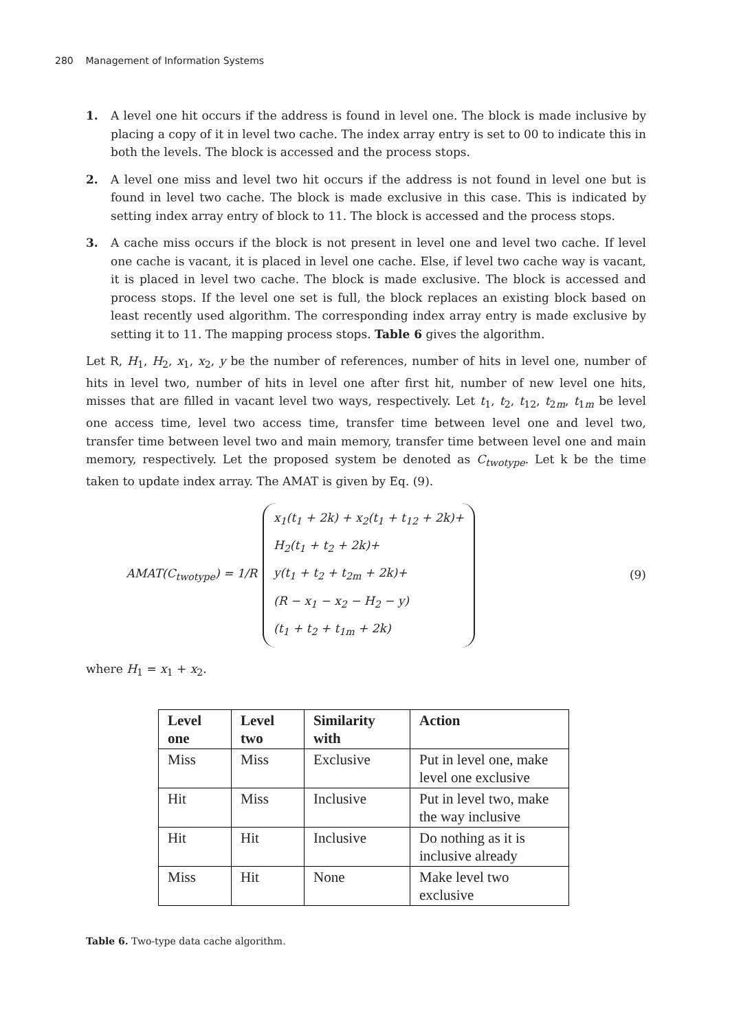280 Management of Information Systems
1. A level one hit occurs if the address is found in level one. The block is made inclusive by placing a copy of it in level two cache. The index array entry is set to 00 to indicate this in both the levels. The block is accessed and the process stops.
2. A level one miss and level two hit occurs if the address is not found in level one but is found in level two cache. The block is made exclusive in this case. This is indicated by setting index array entry of block to 11. The block is accessed and the process stops.
3. A cache miss occurs if the block is not present in level one and level two cache. If level one cache is vacant, it is placed in level one cache. Else, if level two cache way is vacant, it is placed in level two cache. The block is made exclusive. The block is accessed and process stops. If the level one set is full, the block replaces an existing block based on least recently used algorithm. The corresponding index array entry is made exclusive by setting it to 11. The mapping process stops. Table 6 gives the algorithm.
Let R, H<sub>1</sub>, H<sub>2</sub>, x<sub>1</sub>, x<sub>2</sub>, y be the number of references, number of hits in level one, number of hits in level two, number of hits in level one after first hit, number of new level one hits, misses that are filled in vacant level two ways, respectively. Let t<sub>1</sub>, t<sub>2</sub>, t<sub>12</sub>, t<sub>2m</sub>, t<sub>1m</sub> be level one access time, level two access time, transfer time between level one and level two, transfer time between level two and main memory, transfer time between level one and main memory, respectively. Let the proposed system be denoted as C<sub>twotype</sub>. Let k be the time taken to update index array. The AMAT is given by Eq. (9).
AMAT(C<sub>twotype</sub>) = 1/R
x<sub>1</sub>(t<sub>1</sub> + 2k) + x<sub>2</sub>(t<sub>1</sub> + t<sub>12</sub> + 2k)+
H<sub>2</sub>(t<sub>1</sub> + t<sub>2</sub> + 2k)+
y(t<sub>1</sub> + t<sub>2</sub> + t<sub>2m</sub> + 2k)+
(R − x<sub>1</sub> − x<sub>2</sub> − H<sub>2</sub> − y)
(t<sub>1</sub> + t<sub>2</sub> + t<sub>1m</sub> + 2k)
(9)
where H<sub>1</sub> = x<sub>1</sub> + x<sub>2</sub>.
| Level one | Level two | Similarity with | Action |
| --- | --- | --- | --- |
| Miss | Miss | Exclusive | Put in level one, make level one exclusive |
| Hit | Miss | Inclusive | Put in level two, make the way inclusive |
| Hit | Hit | Inclusive | Do nothing as it is inclusive already |
| Miss | Hit | None | Make level two exclusive |
Table 6. Two-type data cache algorithm.